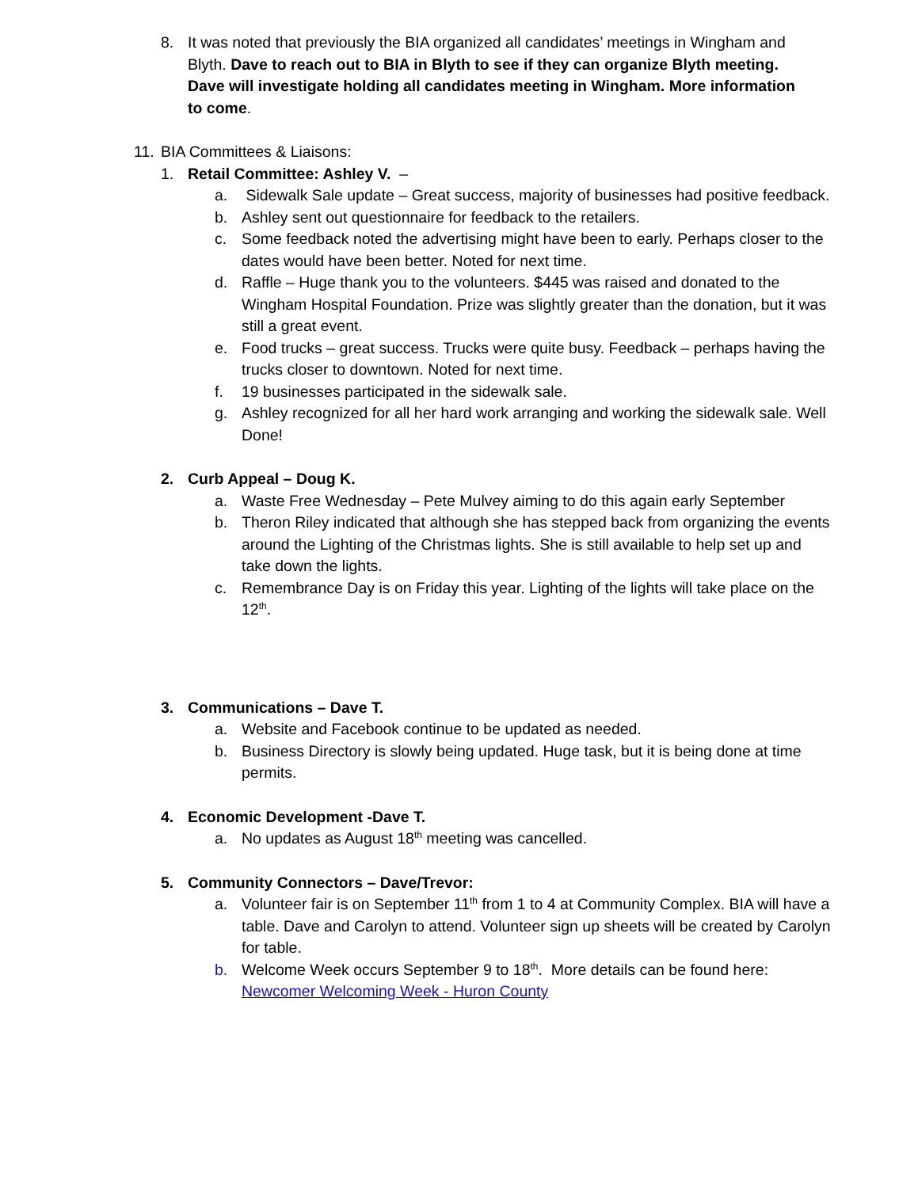8. It was noted that previously the BIA organized all candidates’ meetings in Wingham and Blyth. Dave to reach out to BIA in Blyth to see if they can organize Blyth meeting. Dave will investigate holding all candidates meeting in Wingham. More information to come.
11. BIA Committees & Liaisons:
1. Retail Committee: Ashley V. –
a. Sidewalk Sale update – Great success, majority of businesses had positive feedback.
b. Ashley sent out questionnaire for feedback to the retailers.
c. Some feedback noted the advertising might have been to early. Perhaps closer to the dates would have been better. Noted for next time.
d. Raffle – Huge thank you to the volunteers. $445 was raised and donated to the Wingham Hospital Foundation. Prize was slightly greater than the donation, but it was still a great event.
e. Food trucks – great success. Trucks were quite busy. Feedback – perhaps having the trucks closer to downtown. Noted for next time.
f. 19 businesses participated in the sidewalk sale.
g. Ashley recognized for all her hard work arranging and working the sidewalk sale. Well Done!
2. Curb Appeal – Doug K.
a. Waste Free Wednesday – Pete Mulvey aiming to do this again early September
b. Theron Riley indicated that although she has stepped back from organizing the events around the Lighting of the Christmas lights. She is still available to help set up and take down the lights.
c. Remembrance Day is on Friday this year. Lighting of the lights will take place on the 12<sup>th</sup>.
3. Communications – Dave T.
a. Website and Facebook continue to be updated as needed.
b. Business Directory is slowly being updated. Huge task, but it is being done at time permits.
4. Economic Development -Dave T.
a. No updates as August 18<sup>th</sup> meeting was cancelled.
5. Community Connectors – Dave/Trevor:
a. Volunteer fair is on September 11<sup>th</sup> from 1 to 4 at Community Complex. BIA will have a table. Dave and Carolyn to attend. Volunteer sign up sheets will be created by Carolyn for table.
b. Welcome Week occurs September 9 to 18<sup>th</sup>. More details can be found here: Newcomer Welcoming Week - Huron County